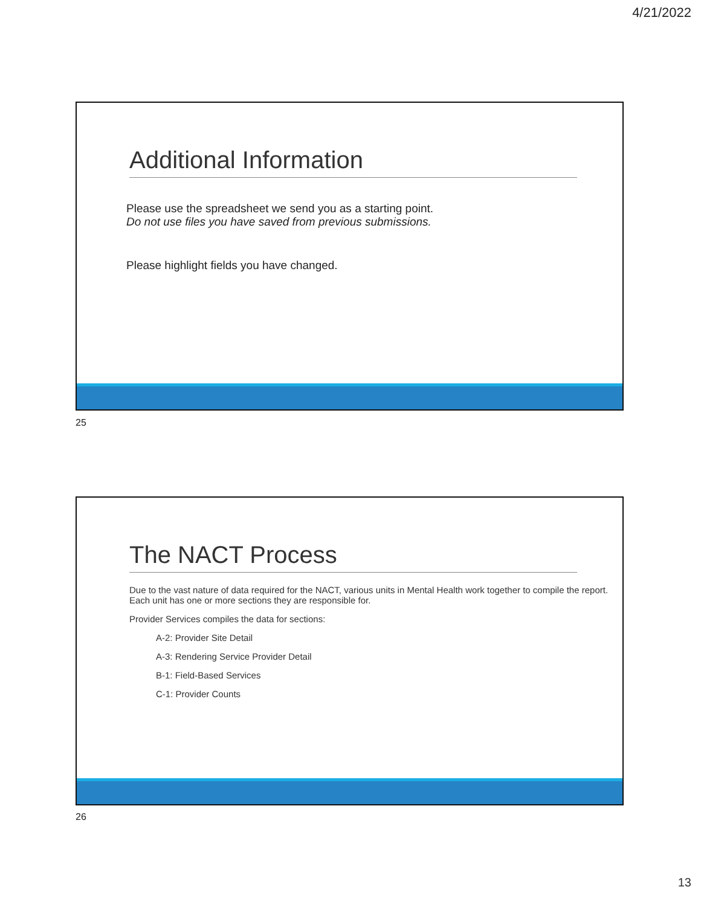4/21/2022
Additional Information
Please use the spreadsheet we send you as a starting point.
Do not use files you have saved from previous submissions.
Please highlight fields you have changed.
25
The NACT Process
Due to the vast nature of data required for the NACT, various units in Mental Health work together to compile the report. Each unit has one or more sections they are responsible for.
Provider Services compiles the data for sections:
A-2: Provider Site Detail
A-3: Rendering Service Provider Detail
B-1: Field-Based Services
C-1: Provider Counts
26
13